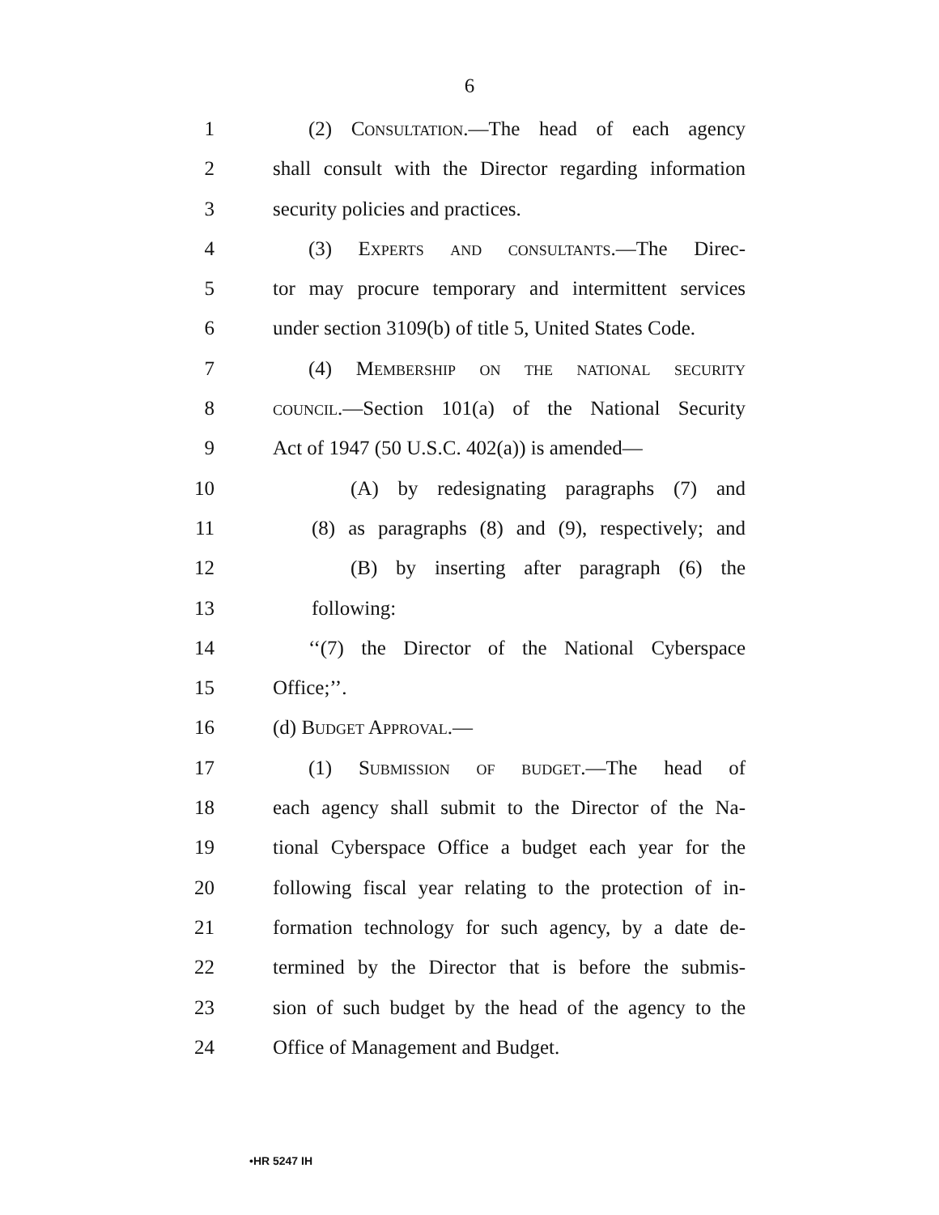6
1 (2) Consultation.—The head of each agency
2 shall consult with the Director regarding information
3 security policies and practices.
4 (3) Experts and consultants.—The Direc-
5 tor may procure temporary and intermittent services
6 under section 3109(b) of title 5, United States Code.
7 (4) Membership on the national security
8 council.—Section 101(a) of the National Security
9 Act of 1947 (50 U.S.C. 402(a)) is amended—
10 (A) by redesignating paragraphs (7) and
11 (8) as paragraphs (8) and (9), respectively; and
12 (B) by inserting after paragraph (6) the
13 following:
14 ‘‘(7) the Director of the National Cyberspace
15 Office;’’.
16 (d) Budget Approval.—
17 (1) Submission of budget.—The head of
18 each agency shall submit to the Director of the Na-
19 tional Cyberspace Office a budget each year for the
20 following fiscal year relating to the protection of in-
21 formation technology for such agency, by a date de-
22 termined by the Director that is before the submis-
23 sion of such budget by the head of the agency to the
24 Office of Management and Budget.
•HR 5247 IH